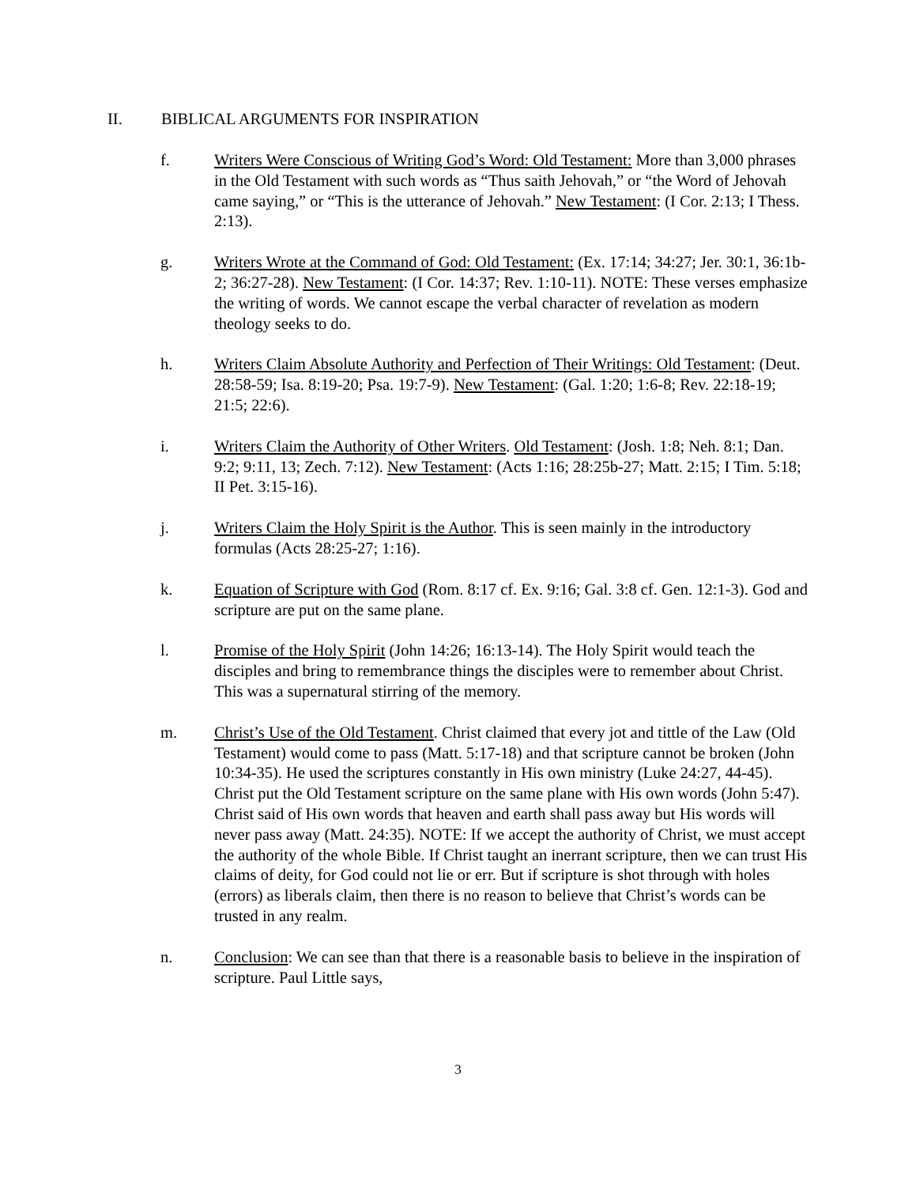II. BIBLICAL ARGUMENTS FOR INSPIRATION
f. Writers Were Conscious of Writing God’s Word: Old Testament: More than 3,000 phrases in the Old Testament with such words as “Thus saith Jehovah,” or “the Word of Jehovah came saying,” or “This is the utterance of Jehovah.” New Testament: (I Cor. 2:13; I Thess. 2:13).
g. Writers Wrote at the Command of God: Old Testament: (Ex. 17:14; 34:27; Jer. 30:1, 36:1b-2; 36:27-28). New Testament: (I Cor. 14:37; Rev. 1:10-11). NOTE: These verses emphasize the writing of words. We cannot escape the verbal character of revelation as modern theology seeks to do.
h. Writers Claim Absolute Authority and Perfection of Their Writings: Old Testament: (Deut. 28:58-59; Isa. 8:19-20; Psa. 19:7-9). New Testament: (Gal. 1:20; 1:6-8; Rev. 22:18-19; 21:5; 22:6).
i. Writers Claim the Authority of Other Writers. Old Testament: (Josh. 1:8; Neh. 8:1; Dan. 9:2; 9:11, 13; Zech. 7:12). New Testament: (Acts 1:16; 28:25b-27; Matt. 2:15; I Tim. 5:18; II Pet. 3:15-16).
j. Writers Claim the Holy Spirit is the Author. This is seen mainly in the introductory formulas (Acts 28:25-27; 1:16).
k. Equation of Scripture with God (Rom. 8:17 cf. Ex. 9:16; Gal. 3:8 cf. Gen. 12:1-3). God and scripture are put on the same plane.
l. Promise of the Holy Spirit (John 14:26; 16:13-14). The Holy Spirit would teach the disciples and bring to remembrance things the disciples were to remember about Christ. This was a supernatural stirring of the memory.
m. Christ’s Use of the Old Testament. Christ claimed that every jot and tittle of the Law (Old Testament) would come to pass (Matt. 5:17-18) and that scripture cannot be broken (John 10:34-35). He used the scriptures constantly in His own ministry (Luke 24:27, 44-45). Christ put the Old Testament scripture on the same plane with His own words (John 5:47). Christ said of His own words that heaven and earth shall pass away but His words will never pass away (Matt. 24:35). NOTE: If we accept the authority of Christ, we must accept the authority of the whole Bible. If Christ taught an inerrant scripture, then we can trust His claims of deity, for God could not lie or err. But if scripture is shot through with holes (errors) as liberals claim, then there is no reason to believe that Christ’s words can be trusted in any realm.
n. Conclusion: We can see than that there is a reasonable basis to believe in the inspiration of scripture. Paul Little says,
3